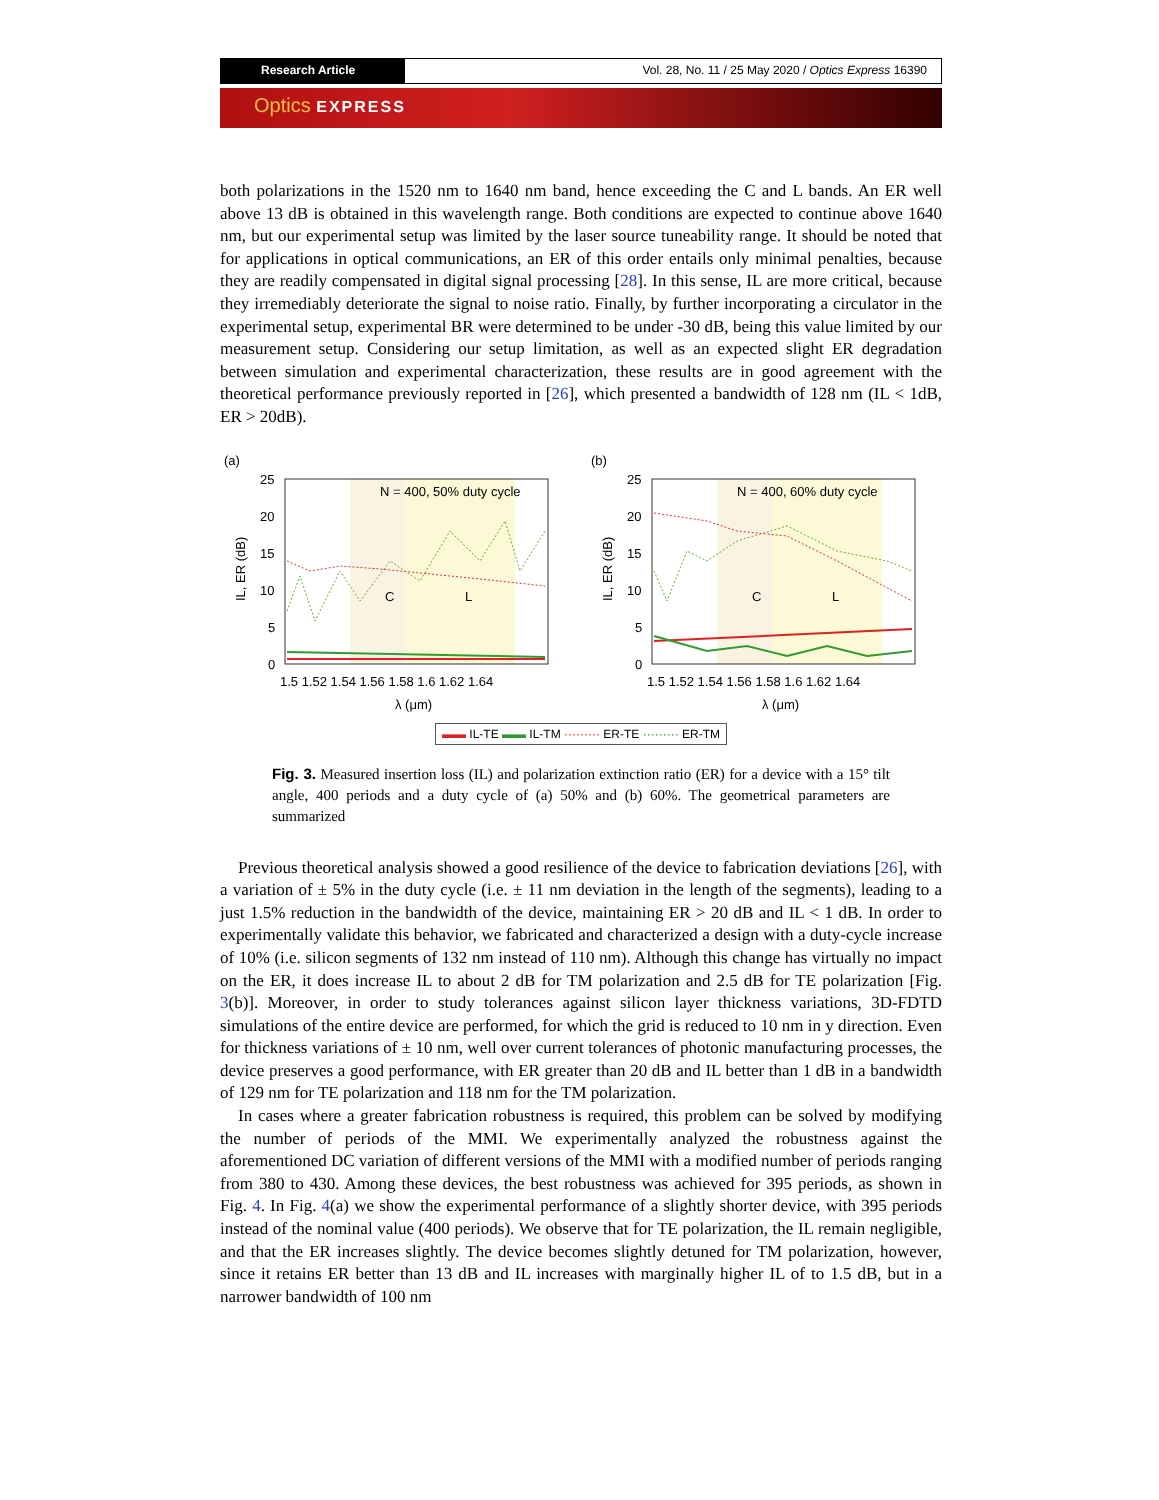Research Article Vol. 28, No. 11 / 25 May 2020 / Optics Express 16390
Optics EXPRESS
both polarizations in the 1520 nm to 1640 nm band, hence exceeding the C and L bands. An ER well above 13 dB is obtained in this wavelength range. Both conditions are expected to continue above 1640 nm, but our experimental setup was limited by the laser source tuneability range. It should be noted that for applications in optical communications, an ER of this order entails only minimal penalties, because they are readily compensated in digital signal processing [28]. In this sense, IL are more critical, because they irremediably deteriorate the signal to noise ratio. Finally, by further incorporating a circulator in the experimental setup, experimental BR were determined to be under -30 dB, being this value limited by our measurement setup. Considering our setup limitation, as well as an expected slight ER degradation between simulation and experimental characterization, these results are in good agreement with the theoretical performance previously reported in [26], which presented a bandwidth of 128 nm (IL < 1dB, ER > 20dB).
(a)
25
20
15
10
5
0
N = 400, 50% duty cycle
C
L
IL, ER (dB)
1.5 1.52 1.54 1.56 1.58 1.6 1.62 1.64
λ (μm)
(b)
25
20
15
10
5
0
N = 400, 60% duty cycle
C
L
IL, ER (dB)
1.5 1.52 1.54 1.56 1.58 1.6 1.62 1.64
λ (μm)
▬▬ IL-TE ▬▬ IL-TM ········· ER-TE ········· ER-TM
Fig. 3. Measured insertion loss (IL) and polarization extinction ratio (ER) for a device with a 15° tilt angle, 400 periods and a duty cycle of (a) 50% and (b) 60%. The geometrical parameters are summarized
Previous theoretical analysis showed a good resilience of the device to fabrication deviations [26], with a variation of ± 5% in the duty cycle (i.e. ± 11 nm deviation in the length of the segments), leading to a just 1.5% reduction in the bandwidth of the device, maintaining ER > 20 dB and IL < 1 dB. In order to experimentally validate this behavior, we fabricated and characterized a design with a duty-cycle increase of 10% (i.e. silicon segments of 132 nm instead of 110 nm). Although this change has virtually no impact on the ER, it does increase IL to about 2 dB for TM polarization and 2.5 dB for TE polarization [Fig. 3(b)]. Moreover, in order to study tolerances against silicon layer thickness variations, 3D-FDTD simulations of the entire device are performed, for which the grid is reduced to 10 nm in y direction. Even for thickness variations of ± 10 nm, well over current tolerances of photonic manufacturing processes, the device preserves a good performance, with ER greater than 20 dB and IL better than 1 dB in a bandwidth of 129 nm for TE polarization and 118 nm for the TM polarization.
In cases where a greater fabrication robustness is required, this problem can be solved by modifying the number of periods of the MMI. We experimentally analyzed the robustness against the aforementioned DC variation of different versions of the MMI with a modified number of periods ranging from 380 to 430. Among these devices, the best robustness was achieved for 395 periods, as shown in Fig. 4. In Fig. 4(a) we show the experimental performance of a slightly shorter device, with 395 periods instead of the nominal value (400 periods). We observe that for TE polarization, the IL remain negligible, and that the ER increases slightly. The device becomes slightly detuned for TM polarization, however, since it retains ER better than 13 dB and IL increases with marginally higher IL of to 1.5 dB, but in a narrower bandwidth of 100 nm